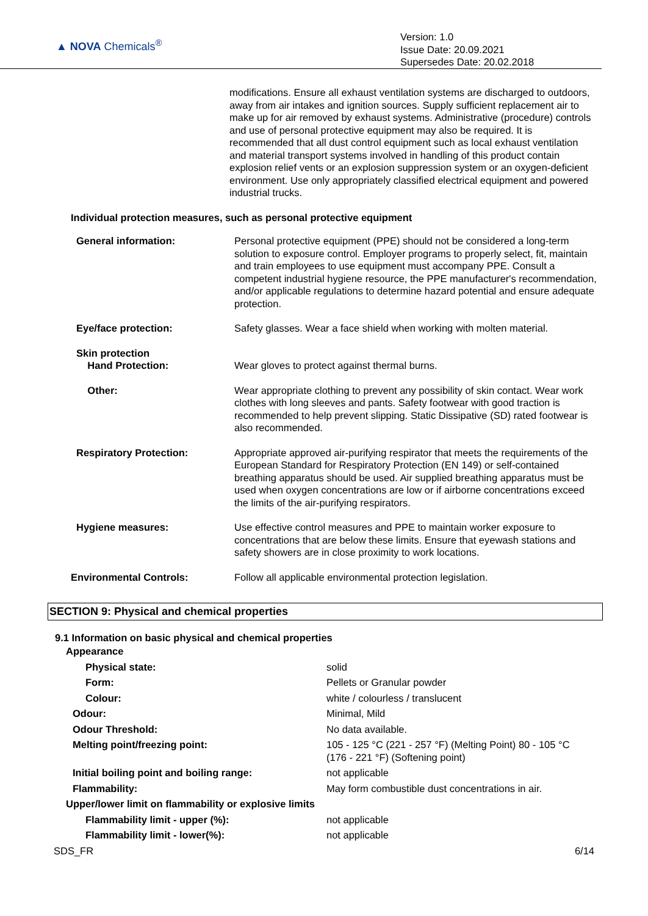▲ NOVA Chemicals<sup>®</sup>
Version: 1.0
Issue Date: 20.09.2021
Supersedes Date: 20.02.2018
modifications. Ensure all exhaust ventilation systems are discharged to outdoors, away from air intakes and ignition sources. Supply sufficient replacement air to make up for air removed by exhaust systems. Administrative (procedure) controls and use of personal protective equipment may also be required. It is recommended that all dust control equipment such as local exhaust ventilation and material transport systems involved in handling of this product contain explosion relief vents or an explosion suppression system or an oxygen-deficient environment. Use only appropriately classified electrical equipment and powered industrial trucks.
Individual protection measures, such as personal protective equipment
| General information: | Personal protective equipment (PPE) should not be considered a long-term solution to exposure control. Employer programs to properly select, fit, maintain and train employees to use equipment must accompany PPE. Consult a competent industrial hygiene resource, the PPE manufacturer's recommendation, and/or applicable regulations to determine hazard potential and ensure adequate protection. |
| Eye/face protection: | Safety glasses. Wear a face shield when working with molten material. |
| Skin protection Hand Protection: | Wear gloves to protect against thermal burns. |
| Other: | Wear appropriate clothing to prevent any possibility of skin contact. Wear work clothes with long sleeves and pants. Safety footwear with good traction is recommended to help prevent slipping. Static Dissipative (SD) rated footwear is also recommended. |
| Respiratory Protection: | Appropriate approved air-purifying respirator that meets the requirements of the European Standard for Respiratory Protection (EN 149) or self-contained breathing apparatus should be used. Air supplied breathing apparatus must be used when oxygen concentrations are low or if airborne concentrations exceed the limits of the air-purifying respirators. |
| Hygiene measures: | Use effective control measures and PPE to maintain worker exposure to concentrations that are below these limits. Ensure that eyewash stations and safety showers are in close proximity to work locations. |
| Environmental Controls: | Follow all applicable environmental protection legislation. |
SECTION 9: Physical and chemical properties
9.1 Information on basic physical and chemical properties
| Appearance | |
| Physical state: | solid |
| Form: | Pellets or Granular powder |
| Colour: | white / colourless / translucent |
| Odour: | Minimal, Mild |
| Odour Threshold: | No data available. |
| Melting point/freezing point: | 105 - 125 °C (221 - 257 °F) (Melting Point) 80 - 105 °C (176 - 221 °F) (Softening point) |
| Initial boiling point and boiling range: | not applicable |
| Flammability: | May form combustible dust concentrations in air. |
| Upper/lower limit on flammability or explosive limits | |
| Flammability limit - upper (%): | not applicable |
| Flammability limit - lower(%): | not applicable |
SDS_FR 6/14